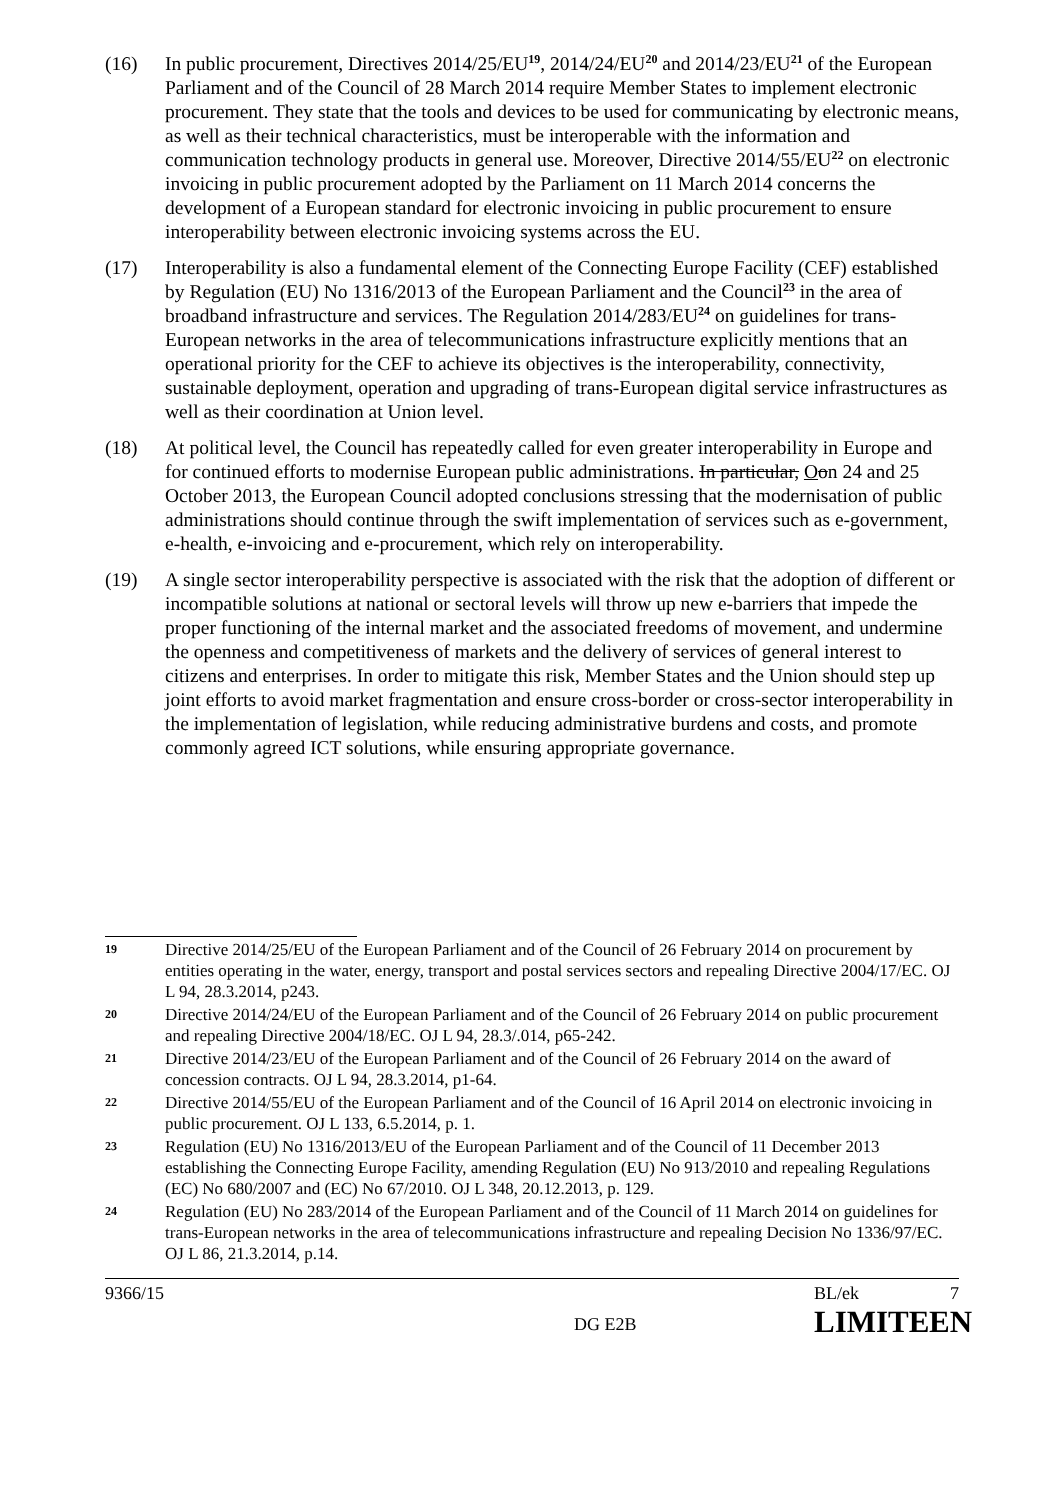(16) In public procurement, Directives 2014/25/EU<sup>19</sup>, 2014/24/EU<sup>20</sup> and 2014/23/EU<sup>21</sup> of the European Parliament and of the Council of 28 March 2014 require Member States to implement electronic procurement. They state that the tools and devices to be used for communicating by electronic means, as well as their technical characteristics, must be interoperable with the information and communication technology products in general use. Moreover, Directive 2014/55/EU<sup>22</sup> on electronic invoicing in public procurement adopted by the Parliament on 11 March 2014 concerns the development of a European standard for electronic invoicing in public procurement to ensure interoperability between electronic invoicing systems across the EU.
(17) Interoperability is also a fundamental element of the Connecting Europe Facility (CEF) established by Regulation (EU) No 1316/2013 of the European Parliament and the Council<sup>23</sup> in the area of broadband infrastructure and services. The Regulation 2014/283/EU<sup>24</sup> on guidelines for trans-European networks in the area of telecommunications infrastructure explicitly mentions that an operational priority for the CEF to achieve its objectives is the interoperability, connectivity, sustainable deployment, operation and upgrading of trans-European digital service infrastructures as well as their coordination at Union level.
(18) At political level, the Council has repeatedly called for even greater interoperability in Europe and for continued efforts to modernise European public administrations. In particular, Oon 24 and 25 October 2013, the European Council adopted conclusions stressing that the modernisation of public administrations should continue through the swift implementation of services such as e-government, e-health, e-invoicing and e-procurement, which rely on interoperability.
(19) A single sector interoperability perspective is associated with the risk that the adoption of different or incompatible solutions at national or sectoral levels will throw up new e-barriers that impede the proper functioning of the internal market and the associated freedoms of movement, and undermine the openness and competitiveness of markets and the delivery of services of general interest to citizens and enterprises. In order to mitigate this risk, Member States and the Union should step up joint efforts to avoid market fragmentation and ensure cross-border or cross-sector interoperability in the implementation of legislation, while reducing administrative burdens and costs, and promote commonly agreed ICT solutions, while ensuring appropriate governance.
19
Directive 2014/25/EU of the European Parliament and of the Council of 26 February 2014 on procurement by entities operating in the water, energy, transport and postal services sectors and repealing Directive 2004/17/EC. OJ L 94, 28.3.2014, p243.
20
Directive 2014/24/EU of the European Parliament and of the Council of 26 February 2014 on public procurement and repealing Directive 2004/18/EC. OJ L 94, 28.3/.014, p65-242.
21
Directive 2014/23/EU of the European Parliament and of the Council of 26 February 2014 on the award of concession contracts. OJ L 94, 28.3.2014, p1-64.
22
Directive 2014/55/EU of the European Parliament and of the Council of 16 April 2014 on electronic invoicing in public procurement. OJ L 133, 6.5.2014, p. 1.
23
Regulation (EU) No 1316/2013/EU of the European Parliament and of the Council of 11 December 2013 establishing the Connecting Europe Facility, amending Regulation (EU) No 913/2010 and repealing Regulations (EC) No 680/2007 and (EC) No 67/2010. OJ L 348, 20.12.2013, p. 129.
24
Regulation (EU) No 283/2014 of the European Parliament and of the Council of 11 March 2014 on guidelines for trans-European networks in the area of telecommunications infrastructure and repealing Decision No 1336/97/EC. OJ L 86, 21.3.2014, p.14.
9366/15
BL/ek
7
DG E2B
LIMITE
EN